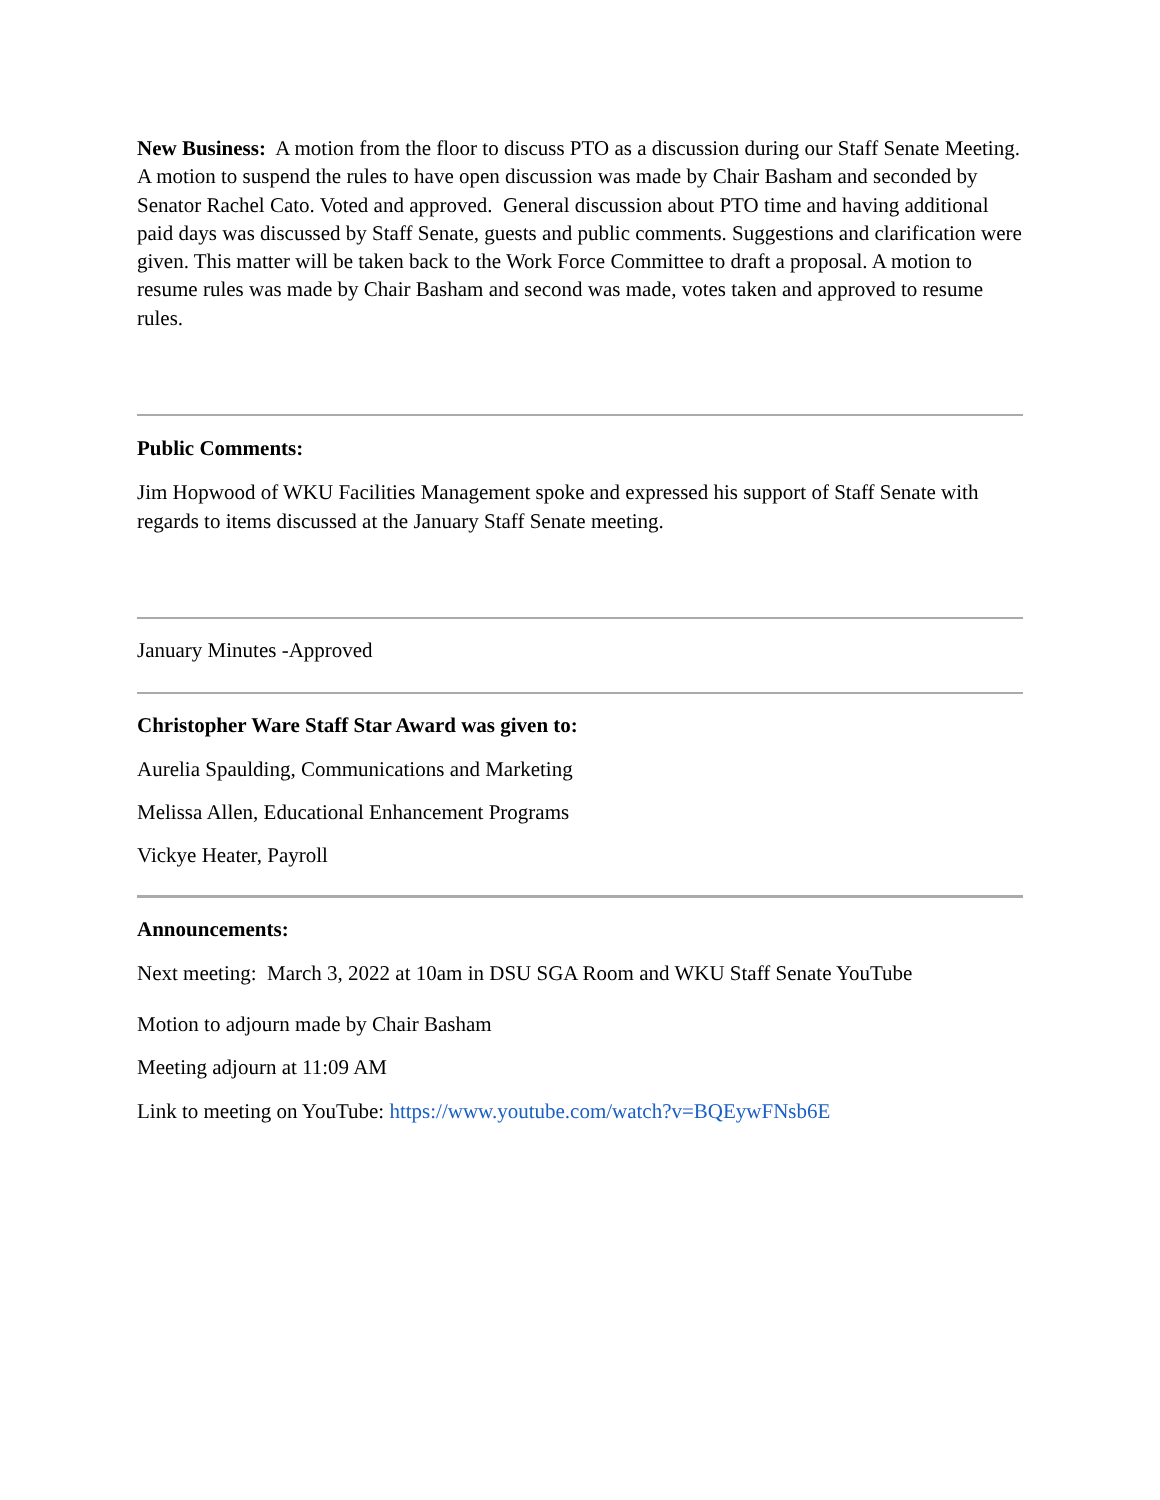New Business: A motion from the floor to discuss PTO as a discussion during our Staff Senate Meeting. A motion to suspend the rules to have open discussion was made by Chair Basham and seconded by Senator Rachel Cato. Voted and approved. General discussion about PTO time and having additional paid days was discussed by Staff Senate, guests and public comments. Suggestions and clarification were given. This matter will be taken back to the Work Force Committee to draft a proposal. A motion to resume rules was made by Chair Basham and second was made, votes taken and approved to resume rules.
Public Comments:
Jim Hopwood of WKU Facilities Management spoke and expressed his support of Staff Senate with regards to items discussed at the January Staff Senate meeting.
January Minutes -Approved
Christopher Ware Staff Star Award was given to:
Aurelia Spaulding, Communications and Marketing
Melissa Allen, Educational Enhancement Programs
Vickye Heater, Payroll
Announcements:
Next meeting: March 3, 2022 at 10am in DSU SGA Room and WKU Staff Senate YouTube
Motion to adjourn made by Chair Basham
Meeting adjourn at 11:09 AM
Link to meeting on YouTube: https://www.youtube.com/watch?v=BQEywFNsb6E